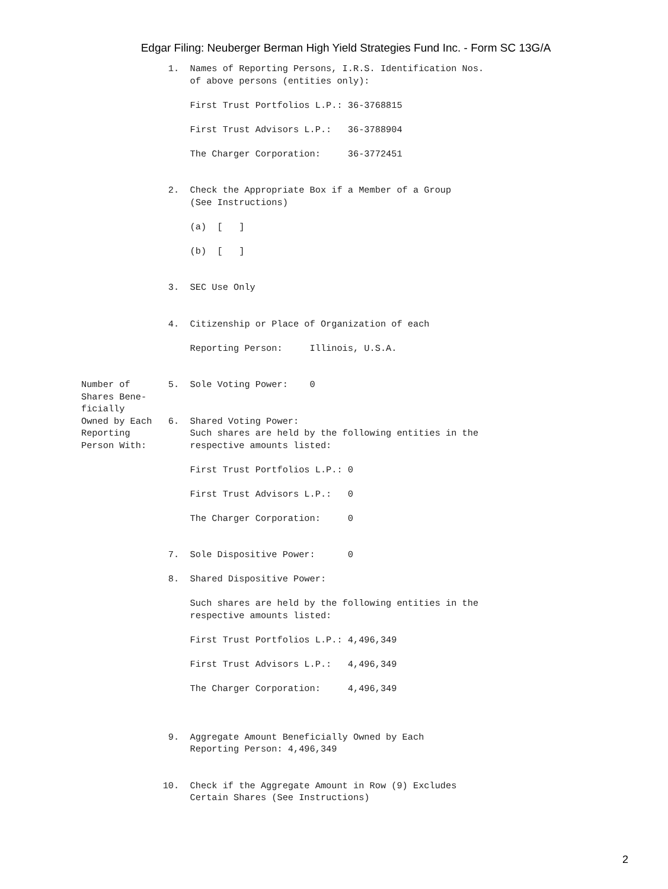Edgar Filing: Neuberger Berman High Yield Strategies Fund Inc. - Form SC 13G/A
                1.  Names of Reporting Persons, I.R.S. Identification Nos.
                    of above persons (entities only):

                    First Trust Portfolios L.P.: 36-3768815

                    First Trust Advisors L.P.:   36-3788904

                    The Charger Corporation:     36-3772451


                2.  Check the Appropriate Box if a Member of a Group
                    (See Instructions)

                    (a)  [   ]

                    (b)  [   ]


                3.  SEC Use Only


                4.  Citizenship or Place of Organization of each

                    Reporting Person:     Illinois, U.S.A.


Number of       5.  Sole Voting Power:    0
Shares Bene-
ficially
Owned by Each   6.  Shared Voting Power:
Reporting           Such shares are held by the following entities in the
Person With:        respective amounts listed:

                    First Trust Portfolios L.P.: 0

                    First Trust Advisors L.P.:   0

                    The Charger Corporation:     0


                7.  Sole Dispositive Power:      0

                8.  Shared Dispositive Power:

                    Such shares are held by the following entities in the
                    respective amounts listed:

                    First Trust Portfolios L.P.: 4,496,349

                    First Trust Advisors L.P.:   4,496,349

                    The Charger Corporation:     4,496,349



                9.  Aggregate Amount Beneficially Owned by Each
                    Reporting Person: 4,496,349


               10.  Check if the Aggregate Amount in Row (9) Excludes
                    Certain Shares (See Instructions)
2